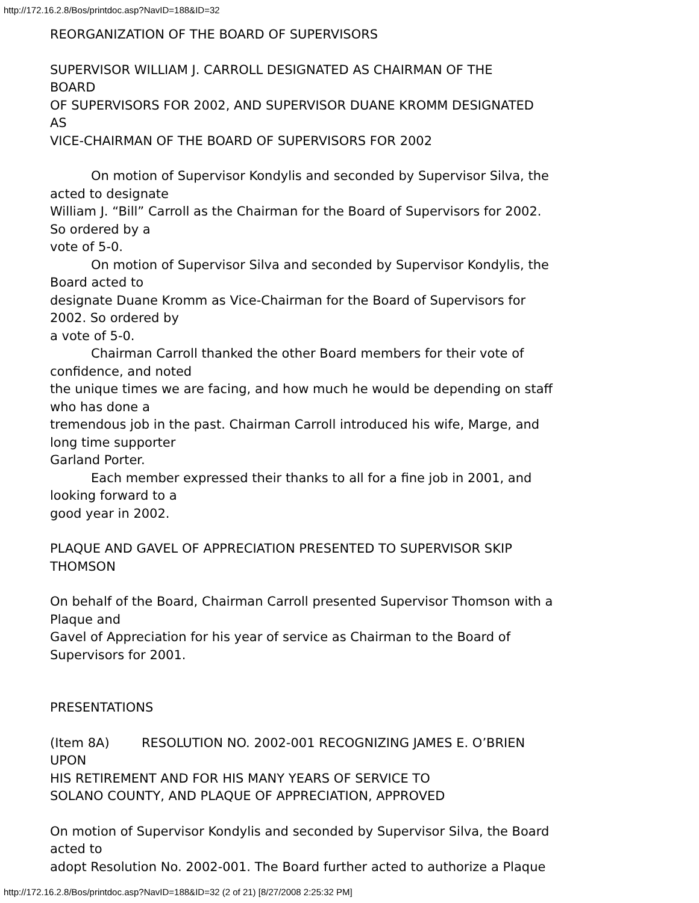http://172.16.2.8/Bos/printdoc.asp?NavID=188&ID=32
REORGANIZATION OF THE BOARD OF SUPERVISORS
SUPERVISOR WILLIAM J. CARROLL DESIGNATED AS CHAIRMAN OF THE
BOARD
OF SUPERVISORS FOR 2002, AND SUPERVISOR DUANE KROMM DESIGNATED
AS
VICE-CHAIRMAN OF THE BOARD OF SUPERVISORS FOR 2002
On motion of Supervisor Kondylis and seconded by Supervisor Silva, the
acted to designate
William J. “Bill” Carroll as the Chairman for the Board of Supervisors for 2002.
So ordered by a
vote of 5-0.
On motion of Supervisor Silva and seconded by Supervisor Kondylis, the
Board acted to
designate Duane Kromm as Vice-Chairman for the Board of Supervisors for
2002. So ordered by
a vote of 5-0.
Chairman Carroll thanked the other Board members for their vote of
confidence, and noted
the unique times we are facing, and how much he would be depending on staff
who has done a
tremendous job in the past. Chairman Carroll introduced his wife, Marge, and
long time supporter
Garland Porter.
Each member expressed their thanks to all for a fine job in 2001, and
looking forward to a
good year in 2002.
PLAQUE AND GAVEL OF APPRECIATION PRESENTED TO SUPERVISOR SKIP
THOMSON
On behalf of the Board, Chairman Carroll presented Supervisor Thomson with a
Plaque and
Gavel of Appreciation for his year of service as Chairman to the Board of
Supervisors for 2001.
PRESENTATIONS
(Item 8A) RESOLUTION NO. 2002-001 RECOGNIZING JAMES E. O’BRIEN
UPON
HIS RETIREMENT AND FOR HIS MANY YEARS OF SERVICE TO
SOLANO COUNTY, AND PLAQUE OF APPRECIATION, APPROVED
On motion of Supervisor Kondylis and seconded by Supervisor Silva, the Board
acted to
adopt Resolution No. 2002-001. The Board further acted to authorize a Plaque
http://172.16.2.8/Bos/printdoc.asp?NavID=188&ID=32 (2 of 21) [8/27/2008 2:25:32 PM]